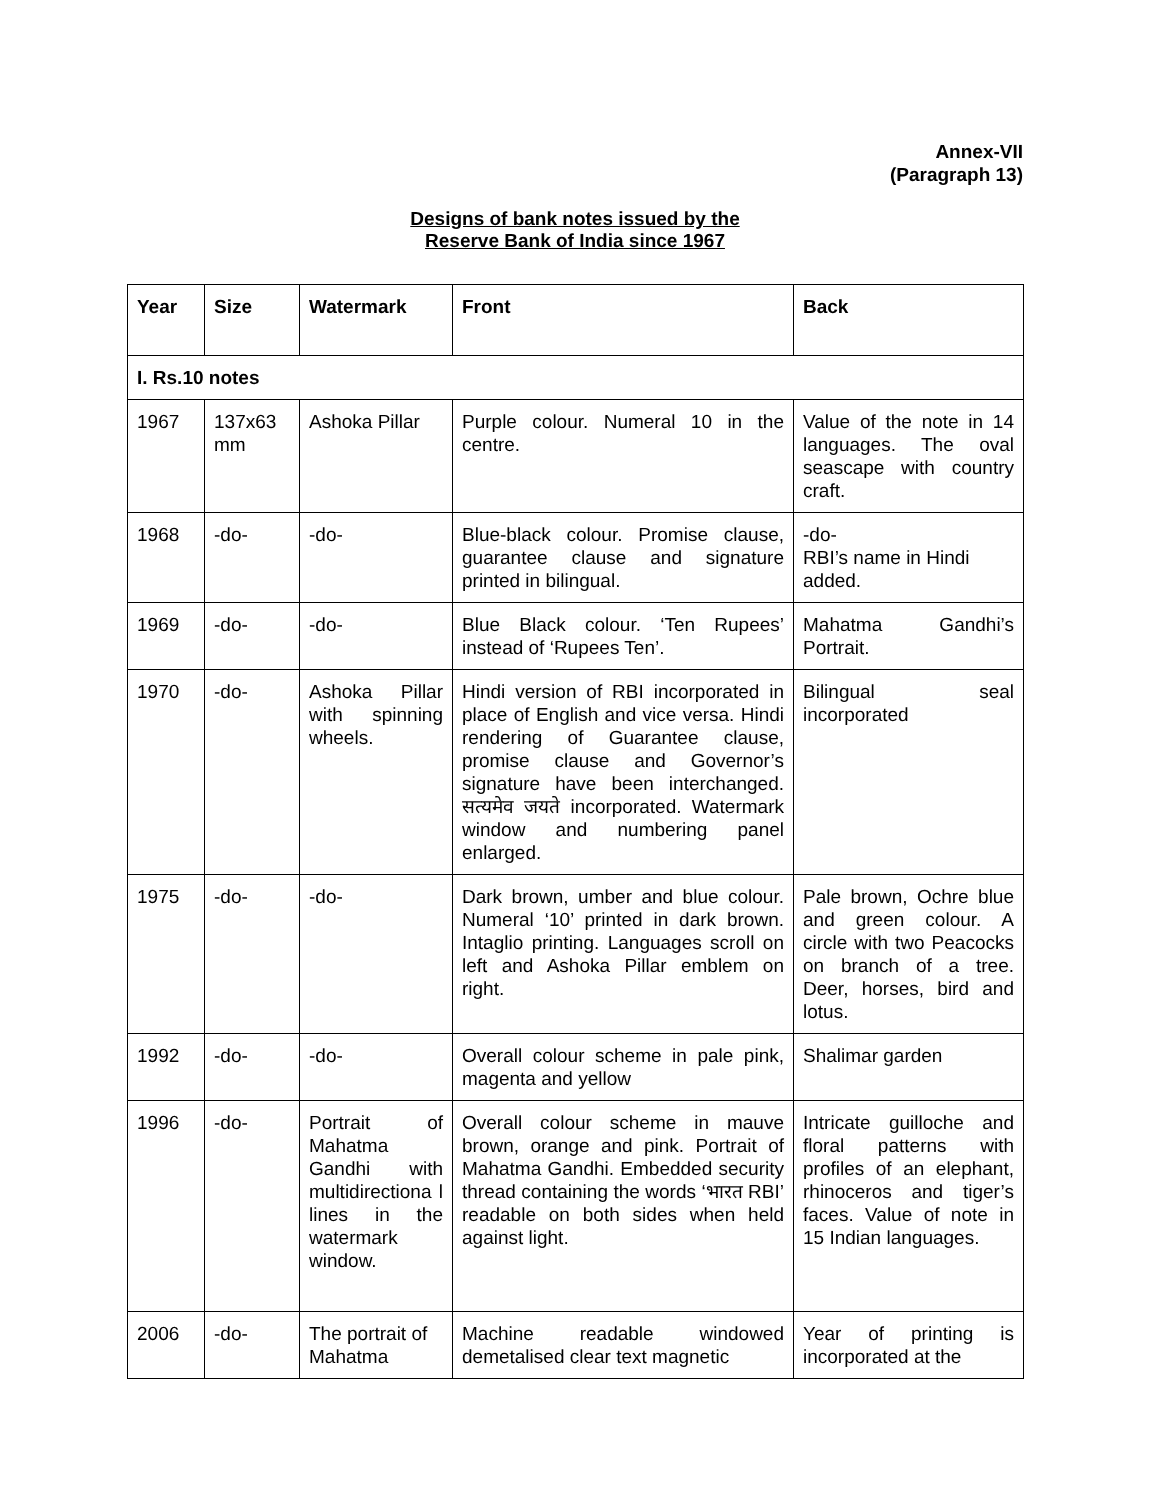Annex-VII
(Paragraph 13)
Designs of bank notes issued by the
Reserve Bank of India since 1967
| Year | Size | Watermark | Front | Back |
| --- | --- | --- | --- | --- |
| I. Rs.10 notes | | | | |
| 1967 | 137x63 mm | Ashoka Pillar | Purple colour. Numeral 10 in the centre. | Value of the note in 14 languages. The oval seascape with country craft. |
| 1968 | -do- | -do- | Blue-black colour. Promise clause, guarantee clause and signature printed in bilingual. | -do- RBI’s name in Hindi added. |
| 1969 | -do- | -do- | Blue Black colour. ‘Ten Rupees’ instead of ‘Rupees Ten’. | Mahatma Gandhi’s Portrait. |
| 1970 | -do- | Ashoka Pillar with spinning wheels. | Hindi version of RBI incorporated in place of English and vice versa. Hindi rendering of Guarantee clause, promise clause and Governor’s signature have been interchanged. सत्यमेव जयते incorporated. Watermark window and numbering panel enlarged. | Bilingual seal incorporated |
| 1975 | -do- | -do- | Dark brown, umber and blue colour. Numeral ‘10’ printed in dark brown. Intaglio printing. Languages scroll on left and Ashoka Pillar emblem on right. | Pale brown, Ochre blue and green colour. A circle with two Peacocks on branch of a tree. Deer, horses, bird and lotus. |
| 1992 | -do- | -do- | Overall colour scheme in pale pink, magenta and yellow | Shalimar garden |
| 1996 | -do- | Portrait of Mahatma Gandhi with multidirectiona l lines in the watermark window. | Overall colour scheme in mauve brown, orange and pink. Portrait of Mahatma Gandhi. Embedded security thread containing the words ‘भारत RBI’ readable on both sides when held against light. | Intricate guilloche and floral patterns with profiles of an elephant, rhinoceros and tiger’s faces. Value of note in 15 Indian languages. |
| 2006 | -do- | The portrait of Mahatma | Machine readable windowed demetalised clear text magnetic | Year of printing is incorporated at the |